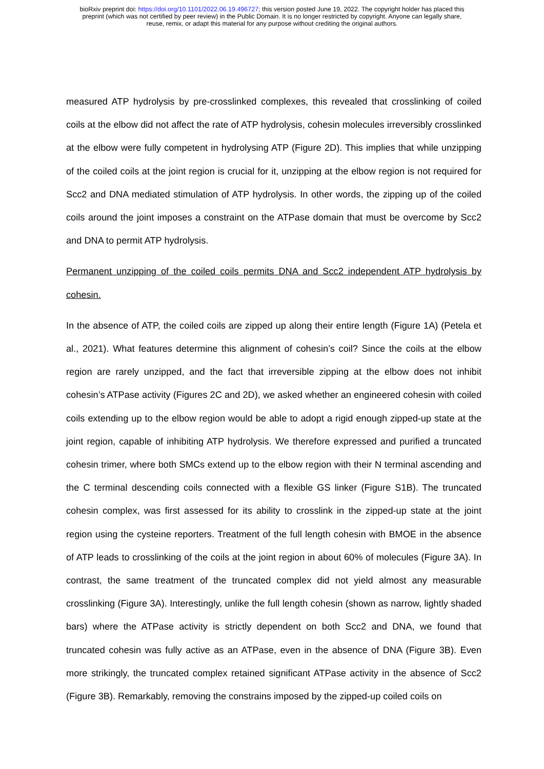bioRxiv preprint doi: https://doi.org/10.1101/2022.06.19.496727; this version posted June 19, 2022. The copyright holder has placed this
preprint (which was not certified by peer review) in the Public Domain. It is no longer restricted by copyright. Anyone can legally share,
reuse, remix, or adapt this material for any purpose without crediting the original authors.
measured ATP hydrolysis by pre-crosslinked complexes, this revealed that crosslinking of coiled coils at the elbow did not affect the rate of ATP hydrolysis, cohesin molecules irreversibly crosslinked at the elbow were fully competent in hydrolysing ATP (Figure 2D). This implies that while unzipping of the coiled coils at the joint region is crucial for it, unzipping at the elbow region is not required for Scc2 and DNA mediated stimulation of ATP hydrolysis. In other words, the zipping up of the coiled coils around the joint imposes a constraint on the ATPase domain that must be overcome by Scc2 and DNA to permit ATP hydrolysis.
Permanent unzipping of the coiled coils permits DNA and Scc2 independent ATP hydrolysis by cohesin.
In the absence of ATP, the coiled coils are zipped up along their entire length (Figure 1A) (Petela et al., 2021). What features determine this alignment of cohesin’s coil? Since the coils at the elbow region are rarely unzipped, and the fact that irreversible zipping at the elbow does not inhibit cohesin’s ATPase activity (Figures 2C and 2D), we asked whether an engineered cohesin with coiled coils extending up to the elbow region would be able to adopt a rigid enough zipped-up state at the joint region, capable of inhibiting ATP hydrolysis. We therefore expressed and purified a truncated cohesin trimer, where both SMCs extend up to the elbow region with their N terminal ascending and the C terminal descending coils connected with a flexible GS linker (Figure S1B). The truncated cohesin complex, was first assessed for its ability to crosslink in the zipped-up state at the joint region using the cysteine reporters. Treatment of the full length cohesin with BMOE in the absence of ATP leads to crosslinking of the coils at the joint region in about 60% of molecules (Figure 3A). In contrast, the same treatment of the truncated complex did not yield almost any measurable crosslinking (Figure 3A). Interestingly, unlike the full length cohesin (shown as narrow, lightly shaded bars) where the ATPase activity is strictly dependent on both Scc2 and DNA, we found that truncated cohesin was fully active as an ATPase, even in the absence of DNA (Figure 3B). Even more strikingly, the truncated complex retained significant ATPase activity in the absence of Scc2 (Figure 3B). Remarkably, removing the constrains imposed by the zipped-up coiled coils on